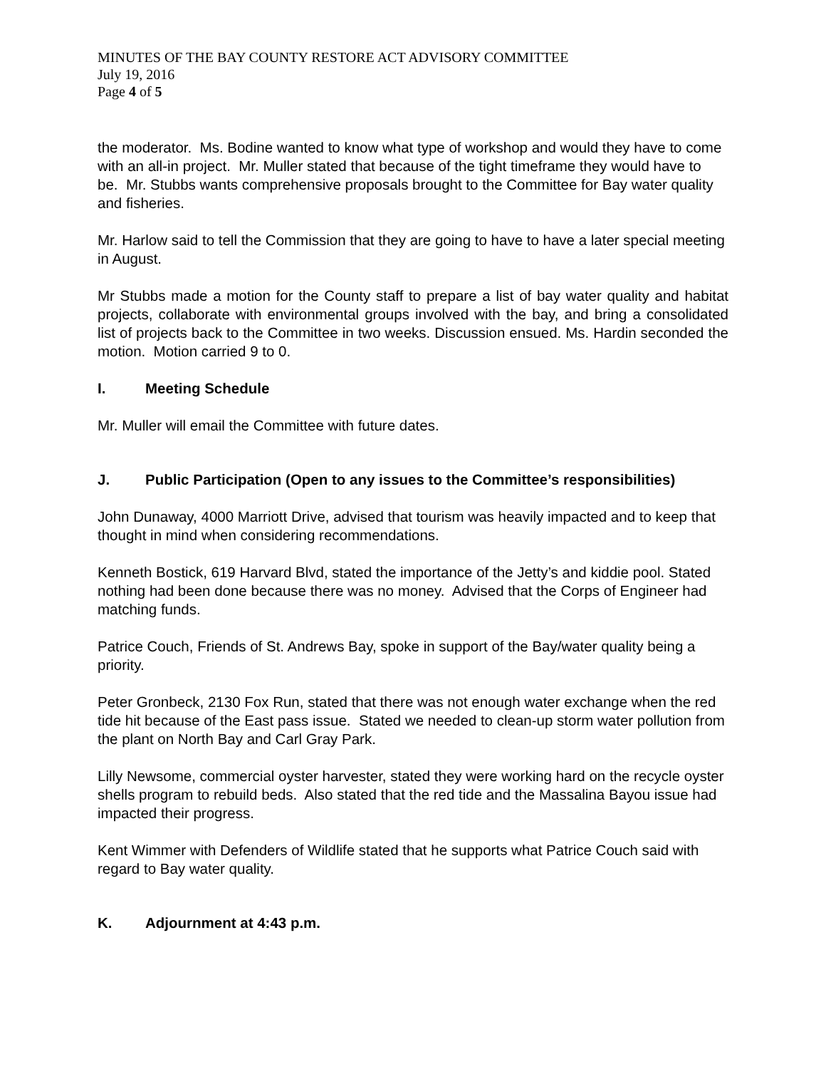MINUTES OF THE BAY COUNTY RESTORE ACT ADVISORY COMMITTEE
July 19, 2016
Page 4 of 5
the moderator. Ms. Bodine wanted to know what type of workshop and would they have to come with an all-in project. Mr. Muller stated that because of the tight timeframe they would have to be. Mr. Stubbs wants comprehensive proposals brought to the Committee for Bay water quality and fisheries.
Mr. Harlow said to tell the Commission that they are going to have to have a later special meeting in August.
Mr Stubbs made a motion for the County staff to prepare a list of bay water quality and habitat projects, collaborate with environmental groups involved with the bay, and bring a consolidated list of projects back to the Committee in two weeks. Discussion ensued. Ms. Hardin seconded the motion. Motion carried 9 to 0.
I. Meeting Schedule
Mr. Muller will email the Committee with future dates.
J. Public Participation (Open to any issues to the Committee’s responsibilities)
John Dunaway, 4000 Marriott Drive, advised that tourism was heavily impacted and to keep that thought in mind when considering recommendations.
Kenneth Bostick, 619 Harvard Blvd, stated the importance of the Jetty’s and kiddie pool. Stated nothing had been done because there was no money. Advised that the Corps of Engineer had matching funds.
Patrice Couch, Friends of St. Andrews Bay, spoke in support of the Bay/water quality being a priority.
Peter Gronbeck, 2130 Fox Run, stated that there was not enough water exchange when the red tide hit because of the East pass issue. Stated we needed to clean-up storm water pollution from the plant on North Bay and Carl Gray Park.
Lilly Newsome, commercial oyster harvester, stated they were working hard on the recycle oyster shells program to rebuild beds. Also stated that the red tide and the Massalina Bayou issue had impacted their progress.
Kent Wimmer with Defenders of Wildlife stated that he supports what Patrice Couch said with regard to Bay water quality.
K. Adjournment at 4:43 p.m.